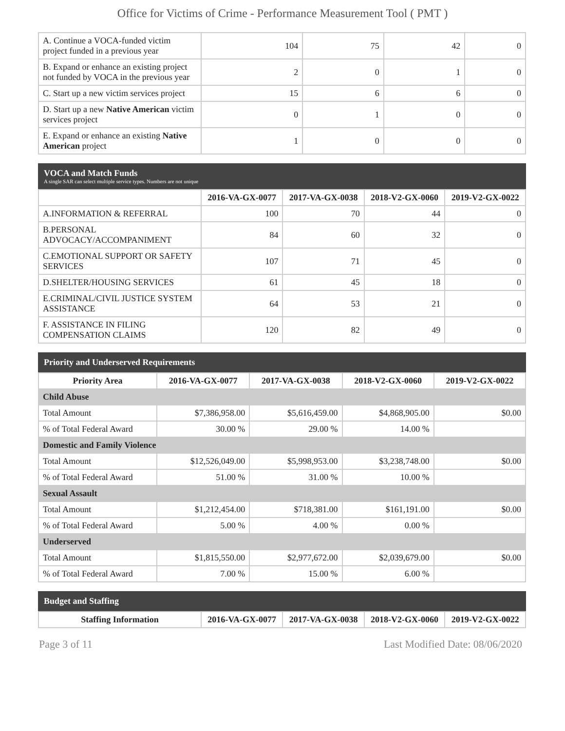Office for Victims of Crime - Performance Measurement Tool ( PMT )
| A. Continue a VOCA-funded victim project funded in a previous year | 104 | 75 | 42 | 0 |
| B. Expand or enhance an existing project not funded by VOCA in the previous year | 2 | 0 | 1 | 0 |
| C. Start up a new victim services project | 15 | 6 | 6 | 0 |
| D. Start up a new Native American victim services project | 0 | 1 | 0 | 0 |
| E. Expand or enhance an existing Native American project | 1 | 0 | 0 | 0 |
VOCA and Match Funds
A single SAR can select multiple service types. Numbers are not unique
| | 2016-VA-GX-0077 | 2017-VA-GX-0038 | 2018-V2-GX-0060 | 2019-V2-GX-0022 |
| --- | --- | --- | --- | --- |
| A.INFORMATION & REFERRAL | 100 | 70 | 44 | 0 |
| B.PERSONAL ADVOCACY/ACCOMPANIMENT | 84 | 60 | 32 | 0 |
| C.EMOTIONAL SUPPORT OR SAFETY SERVICES | 107 | 71 | 45 | 0 |
| D.SHELTER/HOUSING SERVICES | 61 | 45 | 18 | 0 |
| E.CRIMINAL/CIVIL JUSTICE SYSTEM ASSISTANCE | 64 | 53 | 21 | 0 |
| F. ASSISTANCE IN FILING COMPENSATION CLAIMS | 120 | 82 | 49 | 0 |
Priority and Underserved Requirements
| Priority Area | 2016-VA-GX-0077 | 2017-VA-GX-0038 | 2018-V2-GX-0060 | 2019-V2-GX-0022 |
| --- | --- | --- | --- | --- |
| Child Abuse | | | | |
| Total Amount | $7,386,958.00 | $5,616,459.00 | $4,868,905.00 | $0.00 |
| % of Total Federal Award | 30.00 % | 29.00 % | 14.00 % | |
| Domestic and Family Violence | | | | |
| Total Amount | $12,526,049.00 | $5,998,953.00 | $3,238,748.00 | $0.00 |
| % of Total Federal Award | 51.00 % | 31.00 % | 10.00 % | |
| Sexual Assault | | | | |
| Total Amount | $1,212,454.00 | $718,381.00 | $161,191.00 | $0.00 |
| % of Total Federal Award | 5.00 % | 4.00 % | 0.00 % | |
| Underserved | | | | |
| Total Amount | $1,815,550.00 | $2,977,672.00 | $2,039,679.00 | $0.00 |
| % of Total Federal Award | 7.00 % | 15.00 % | 6.00 % | |
Budget and Staffing
| Staffing Information | 2016-VA-GX-0077 | 2017-VA-GX-0038 | 2018-V2-GX-0060 | 2019-V2-GX-0022 |
| --- | --- | --- | --- | --- |
Page 3 of 11 Last Modified Date: 08/06/2020